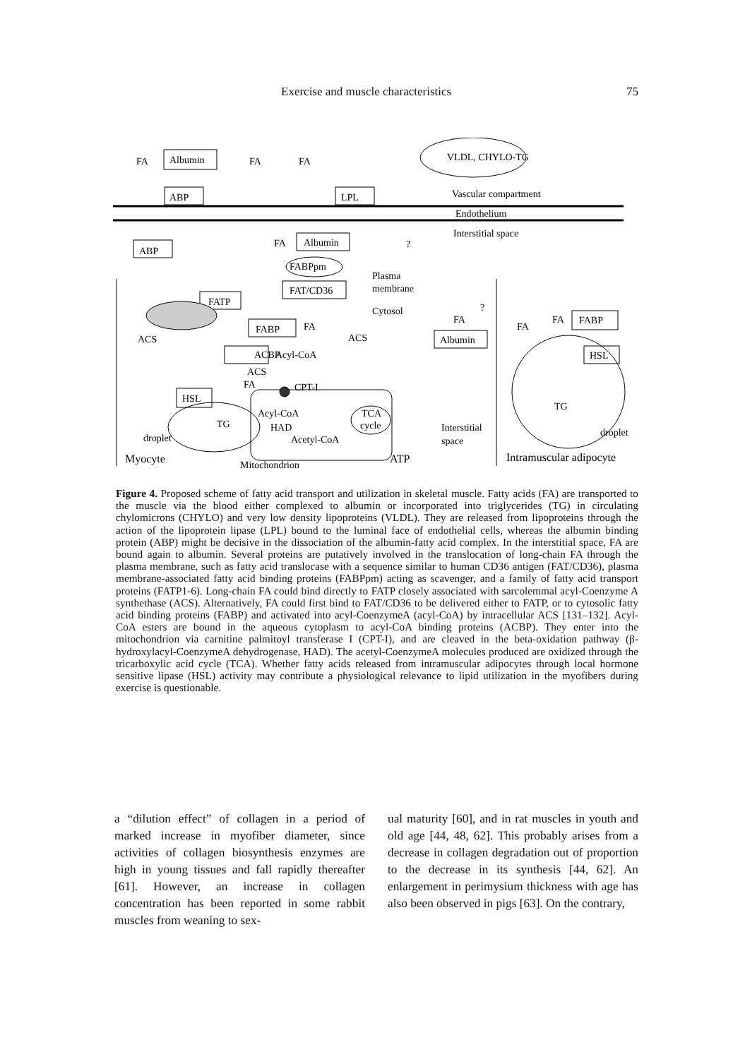Exercise and muscle characteristics 75
FA
Albumin
FA
FA
VLDL, CHYLO-TG
ABP
LPL
Vascular compartment
Endothelium
Interstitial space
ABP
FA
Albumin
?
FABPpm
Plasma
membrane
FAT/CD36
FATP
Cytosol
?
FA
FA
FA
FABP
FABP
FA
ACS
ACS
Albumin
ACBP
Acyl-CoA
HSL
ACS
FA
CPT-I
HSL
Acyl-CoA
TCA
cycle
TG
TG
HAD
Interstitial
droplet
droplet
Acetyl-CoA
space
Myocyte
ATP
Intramuscular adipocyte
Mitochondrion
Figure 4. Proposed scheme of fatty acid transport and utilization in skeletal muscle. Fatty acids (FA) are transported to the muscle via the blood either complexed to albumin or incorporated into triglycerides (TG) in circulating chylomicrons (CHYLO) and very low density lipoproteins (VLDL). They are released from lipoproteins through the action of the lipoprotein lipase (LPL) bound to the luminal face of endothelial cells, whereas the albumin binding protein (ABP) might be decisive in the dissociation of the albumin-fatty acid complex. In the interstitial space, FA are bound again to albumin. Several proteins are putatively involved in the translocation of long-chain FA through the plasma membrane, such as fatty acid translocase with a sequence similar to human CD36 antigen (FAT/CD36), plasma membrane-associated fatty acid binding proteins (FABPpm) acting as scavenger, and a family of fatty acid transport proteins (FATP1-6). Long-chain FA could bind directly to FATP closely associated with sarcolemmal acyl-Coenzyme A synthethase (ACS). Alternatively, FA could first bind to FAT/CD36 to be delivered either to FATP, or to cytosolic fatty acid binding proteins (FABP) and activated into acyl-CoenzymeA (acyl-CoA) by intracellular ACS [131–132]. Acyl-CoA esters are bound in the aqueous cytoplasm to acyl-CoA binding proteins (ACBP). They enter into the mitochondrion via carnitine palmitoyl transferase I (CPT-I), and are cleaved in the beta-oxidation pathway (β-hydroxylacyl-CoenzymeA dehydrogenase, HAD). The acetyl-CoenzymeA molecules produced are oxidized through the tricarboxylic acid cycle (TCA). Whether fatty acids released from intramuscular adipocytes through local hormone sensitive lipase (HSL) activity may contribute a physiological relevance to lipid utilization in the myofibers during exercise is questionable.
a “dilution effect” of collagen in a period of marked increase in myofiber diameter, since activities of collagen biosynthesis enzymes are high in young tissues and fall rapidly thereafter [61]. However, an increase in collagen concentration has been reported in some rabbit muscles from weaning to sex-
ual maturity [60], and in rat muscles in youth and old age [44, 48, 62]. This probably arises from a decrease in collagen degradation out of proportion to the decrease in its synthesis [44, 62]. An enlargement in perimysium thickness with age has also been observed in pigs [63]. On the contrary,